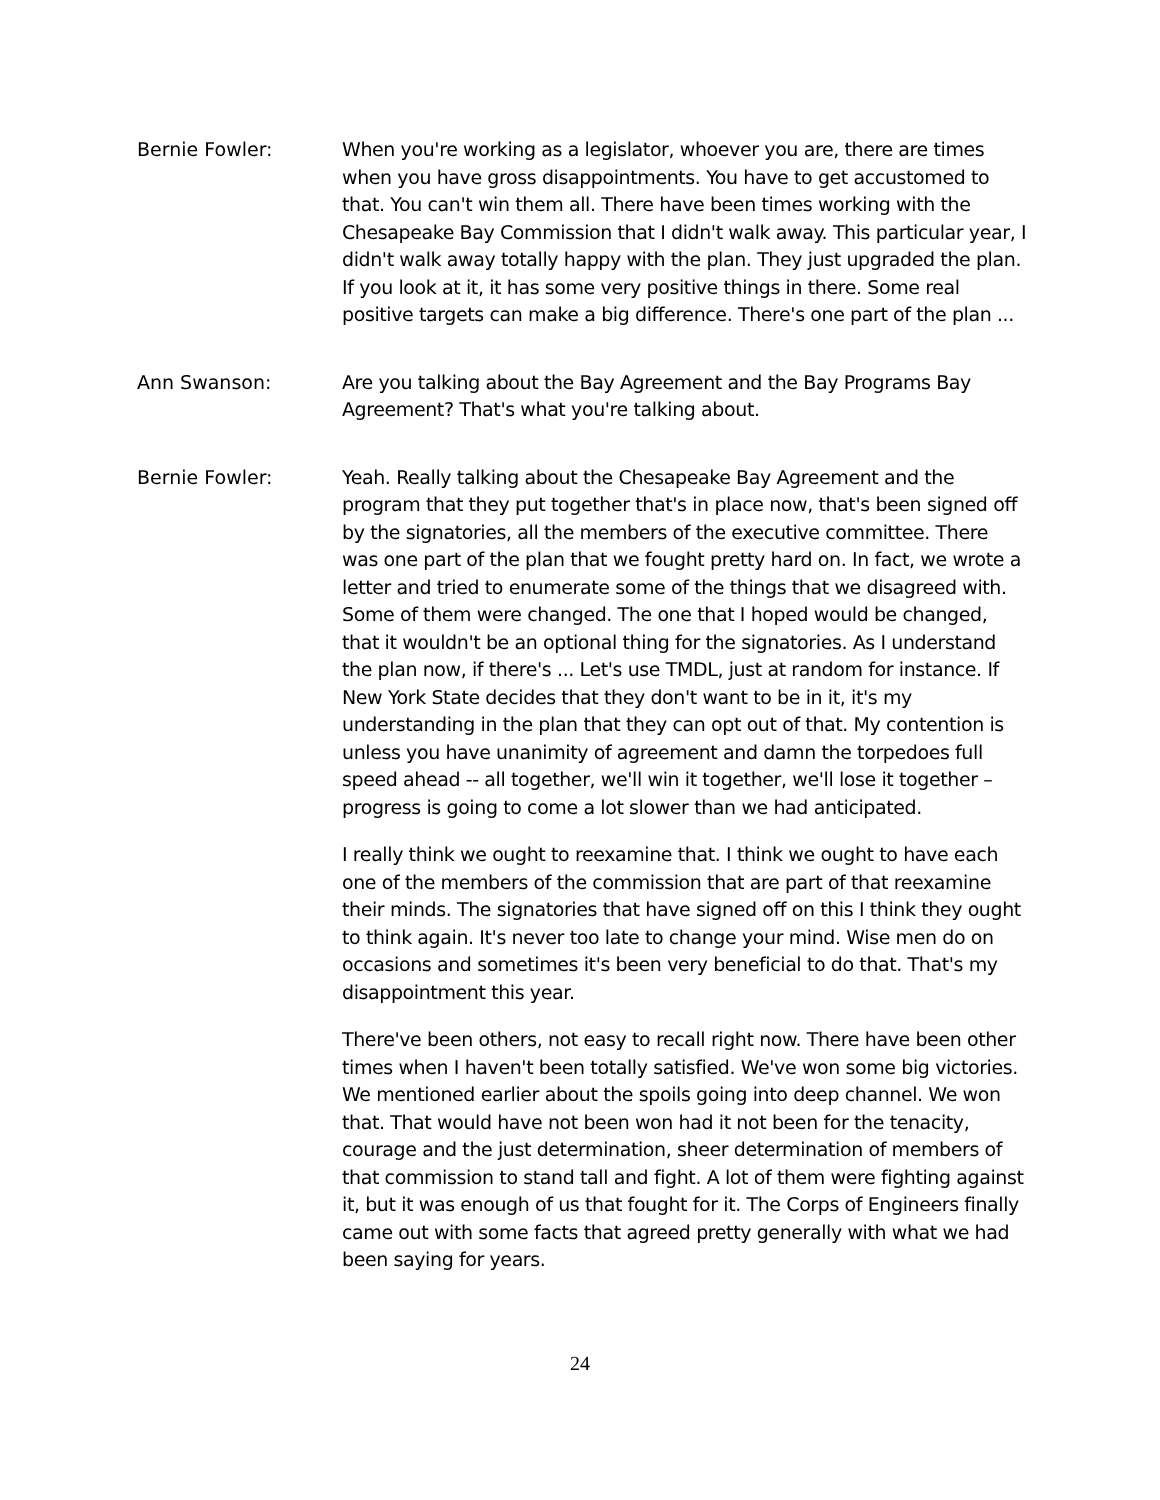Bernie Fowler: When you're working as a legislator, whoever you are, there are times when you have gross disappointments. You have to get accustomed to that. You can't win them all. There have been times working with the Chesapeake Bay Commission that I didn't walk away. This particular year, I didn't walk away totally happy with the plan. They just upgraded the plan. If you look at it, it has some very positive things in there. Some real positive targets can make a big difference. There's one part of the plan ...
Ann Swanson: Are you talking about the Bay Agreement and the Bay Programs Bay Agreement? That's what you're talking about.
Bernie Fowler: Yeah. Really talking about the Chesapeake Bay Agreement and the program that they put together that's in place now, that's been signed off by the signatories, all the members of the executive committee. There was one part of the plan that we fought pretty hard on. In fact, we wrote a letter and tried to enumerate some of the things that we disagreed with. Some of them were changed. The one that I hoped would be changed, that it wouldn't be an optional thing for the signatories. As I understand the plan now, if there's ... Let's use TMDL, just at random for instance. If New York State decides that they don't want to be in it, it's my understanding in the plan that they can opt out of that. My contention is unless you have unanimity of agreement and damn the torpedoes full speed ahead -- all together, we'll win it together, we'll lose it together – progress is going to come a lot slower than we had anticipated.
I really think we ought to reexamine that. I think we ought to have each one of the members of the commission that are part of that reexamine their minds. The signatories that have signed off on this I think they ought to think again. It's never too late to change your mind. Wise men do on occasions and sometimes it's been very beneficial to do that. That's my disappointment this year.
There've been others, not easy to recall right now. There have been other times when I haven't been totally satisfied. We've won some big victories. We mentioned earlier about the spoils going into deep channel. We won that. That would have not been won had it not been for the tenacity, courage and the just determination, sheer determination of members of that commission to stand tall and fight. A lot of them were fighting against it, but it was enough of us that fought for it. The Corps of Engineers finally came out with some facts that agreed pretty generally with what we had been saying for years.
24